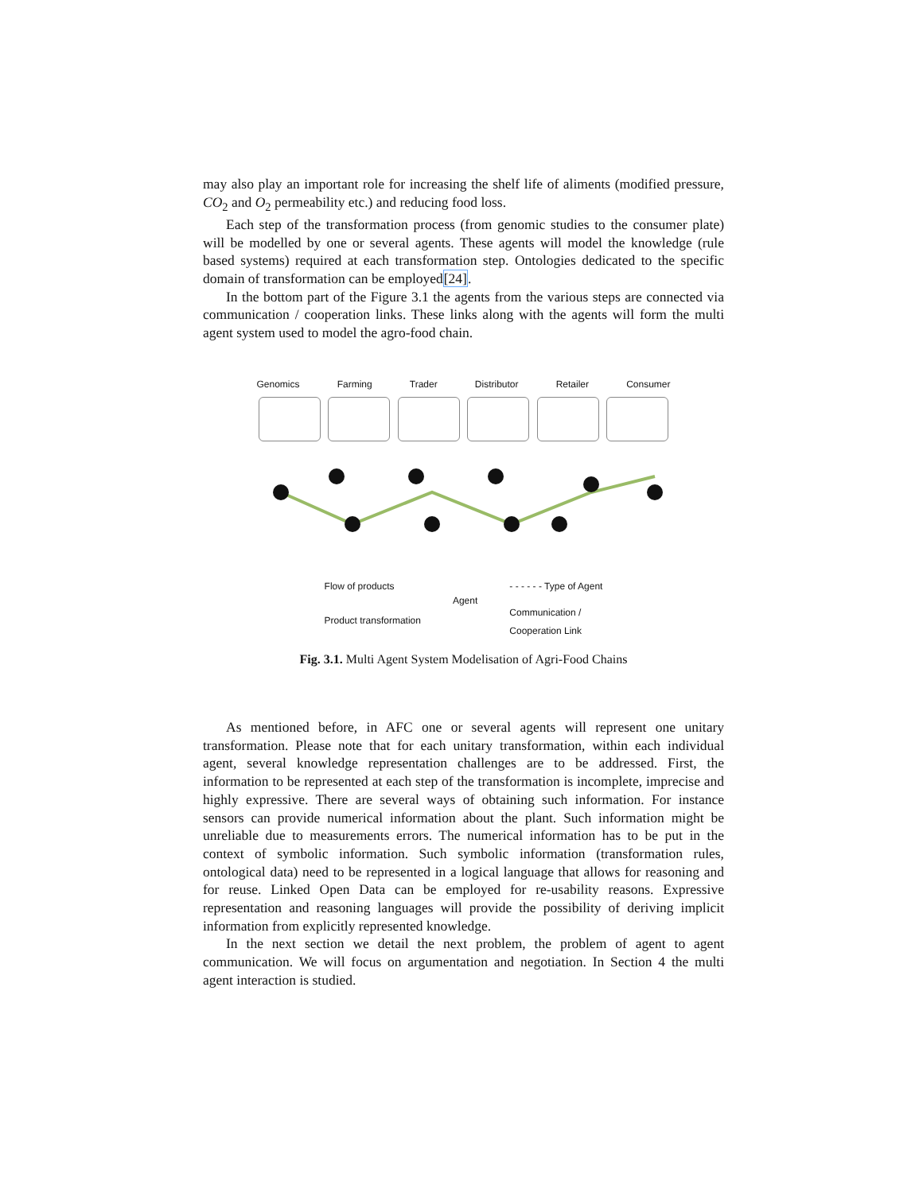may also play an important role for increasing the shelf life of aliments (modified pressure, CO<sub>2</sub> and O<sub>2</sub> permeability etc.) and reducing food loss.
Each step of the transformation process (from genomic studies to the consumer plate) will be modelled by one or several agents. These agents will model the knowledge (rule based systems) required at each transformation step. Ontologies dedicated to the specific domain of transformation can be employed[24].
In the bottom part of the Figure 3.1 the agents from the various steps are connected via communication / cooperation links. These links along with the agents will form the multi agent system used to model the agro-food chain.
Genomics Farming Trader Distributor Retailer Consumer
Flow of products
Product transformation
Agent
- - - - - - Type of Agent
Communication /
Cooperation Link
Fig. 3.1. Multi Agent System Modelisation of Agri-Food Chains
As mentioned before, in AFC one or several agents will represent one unitary transformation. Please note that for each unitary transformation, within each individual agent, several knowledge representation challenges are to be addressed. First, the information to be represented at each step of the transformation is incomplete, imprecise and highly expressive. There are several ways of obtaining such information. For instance sensors can provide numerical information about the plant. Such information might be unreliable due to measurements errors. The numerical information has to be put in the context of symbolic information. Such symbolic information (transformation rules, ontological data) need to be represented in a logical language that allows for reasoning and for reuse. Linked Open Data can be employed for re-usability reasons. Expressive representation and reasoning languages will provide the possibility of deriving implicit information from explicitly represented knowledge.
In the next section we detail the next problem, the problem of agent to agent communication. We will focus on argumentation and negotiation. In Section 4 the multi agent interaction is studied.